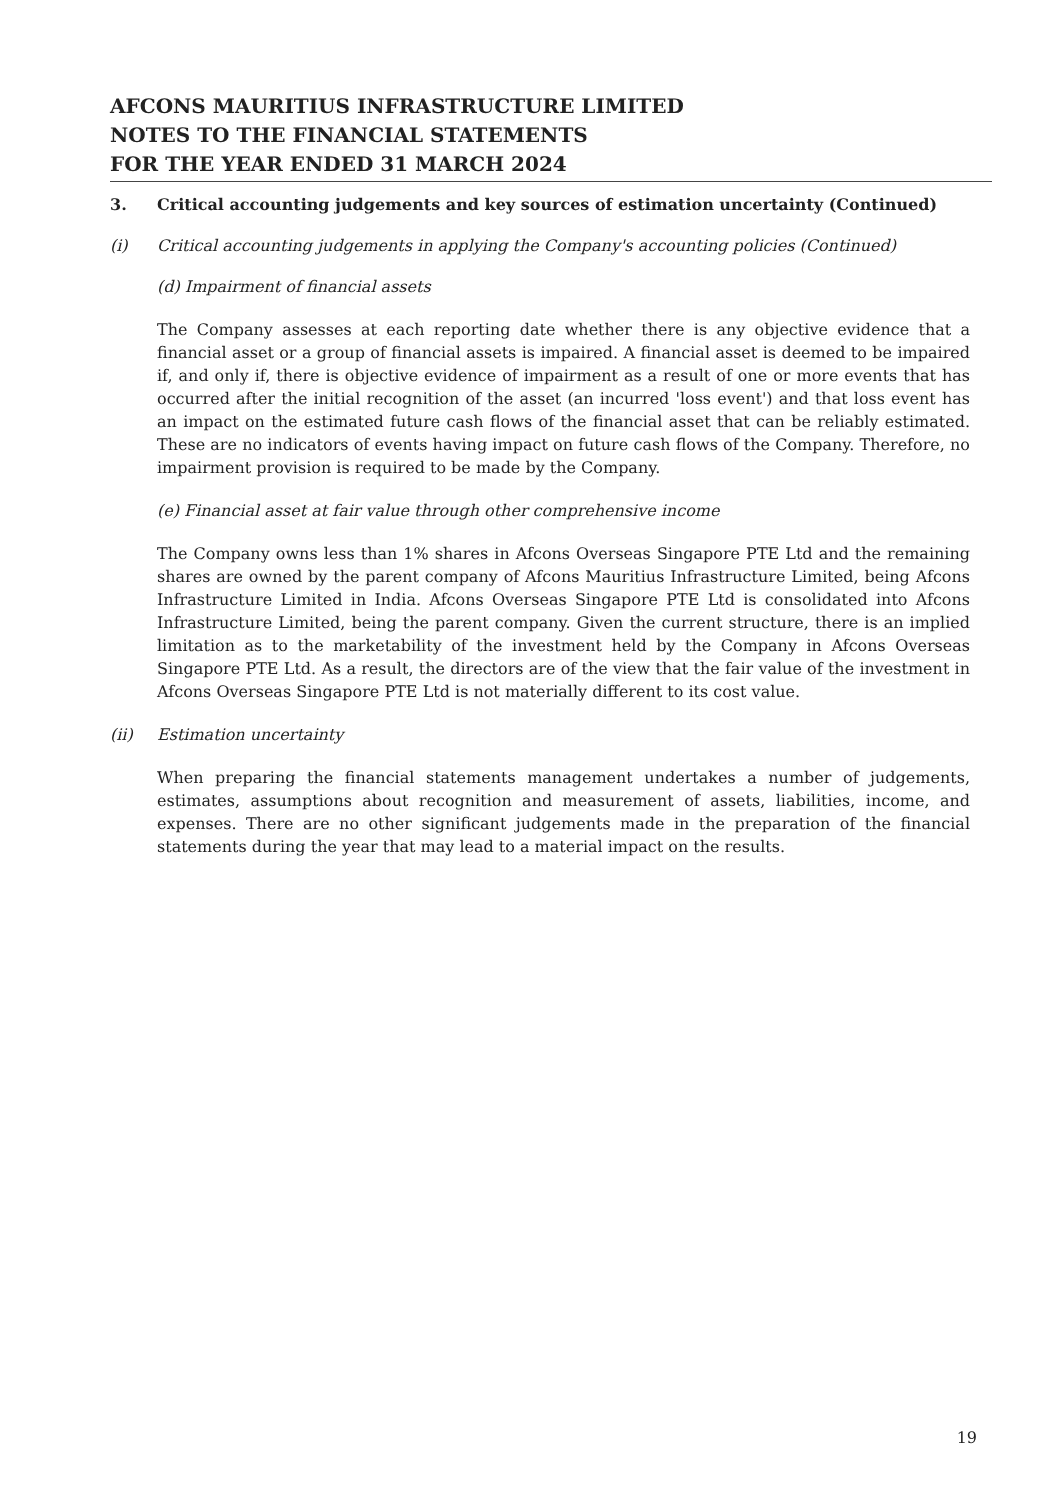AFCONS MAURITIUS INFRASTRUCTURE LIMITED
NOTES TO THE FINANCIAL STATEMENTS
FOR THE YEAR ENDED 31 MARCH 2024
3. Critical accounting judgements and key sources of estimation uncertainty (Continued)
(i) Critical accounting judgements in applying the Company's accounting policies (Continued)
(d) Impairment of financial assets
The Company assesses at each reporting date whether there is any objective evidence that a financial asset or a group of financial assets is impaired. A financial asset is deemed to be impaired if, and only if, there is objective evidence of impairment as a result of one or more events that has occurred after the initial recognition of the asset (an incurred 'loss event') and that loss event has an impact on the estimated future cash flows of the financial asset that can be reliably estimated. These are no indicators of events having impact on future cash flows of the Company. Therefore, no impairment provision is required to be made by the Company.
(e) Financial asset at fair value through other comprehensive income
The Company owns less than 1% shares in Afcons Overseas Singapore PTE Ltd and the remaining shares are owned by the parent company of Afcons Mauritius Infrastructure Limited, being Afcons Infrastructure Limited in India. Afcons Overseas Singapore PTE Ltd is consolidated into Afcons Infrastructure Limited, being the parent company. Given the current structure, there is an implied limitation as to the marketability of the investment held by the Company in Afcons Overseas Singapore PTE Ltd. As a result, the directors are of the view that the fair value of the investment in Afcons Overseas Singapore PTE Ltd is not materially different to its cost value.
(ii) Estimation uncertainty
When preparing the financial statements management undertakes a number of judgements, estimates, assumptions about recognition and measurement of assets, liabilities, income, and expenses. There are no other significant judgements made in the preparation of the financial statements during the year that may lead to a material impact on the results.
19